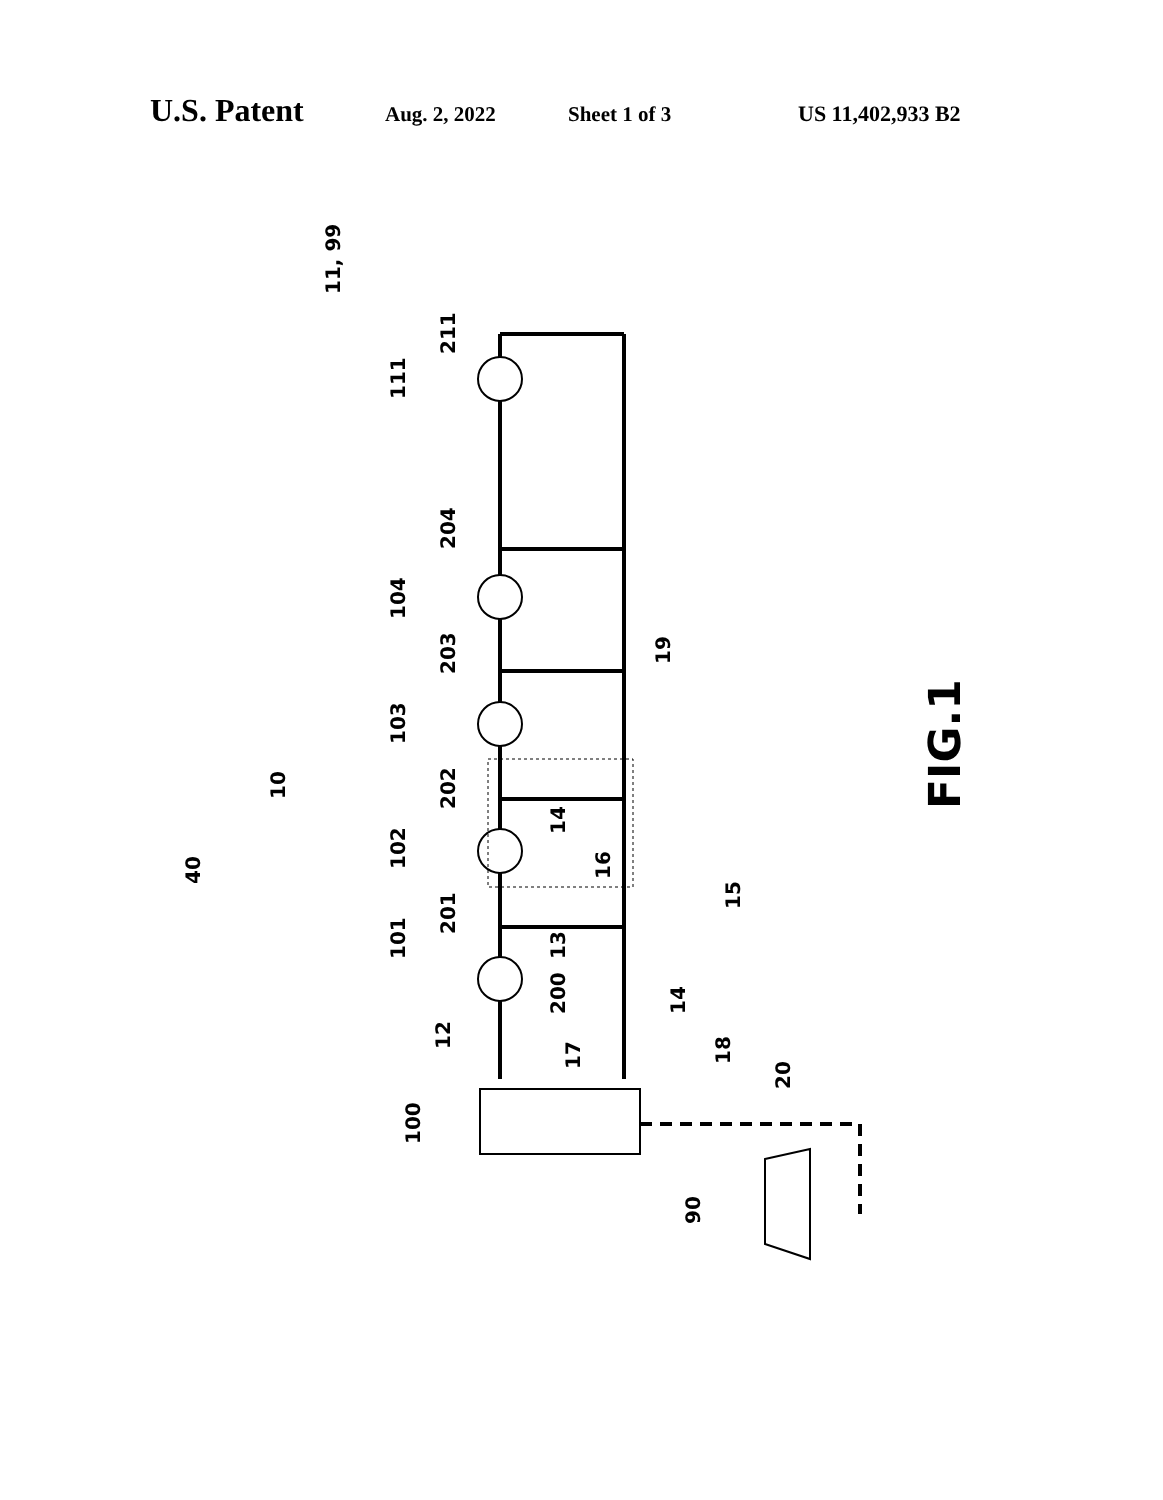U.S. Patent Aug. 2, 2022 Sheet 1 of 3 US 11,402,933 B2
101
102
103
104
111
12
13
14
14
15
16
17
18
19
20
100
200
201
202
203
204
211
11, 99
10
40
90
FIG.1